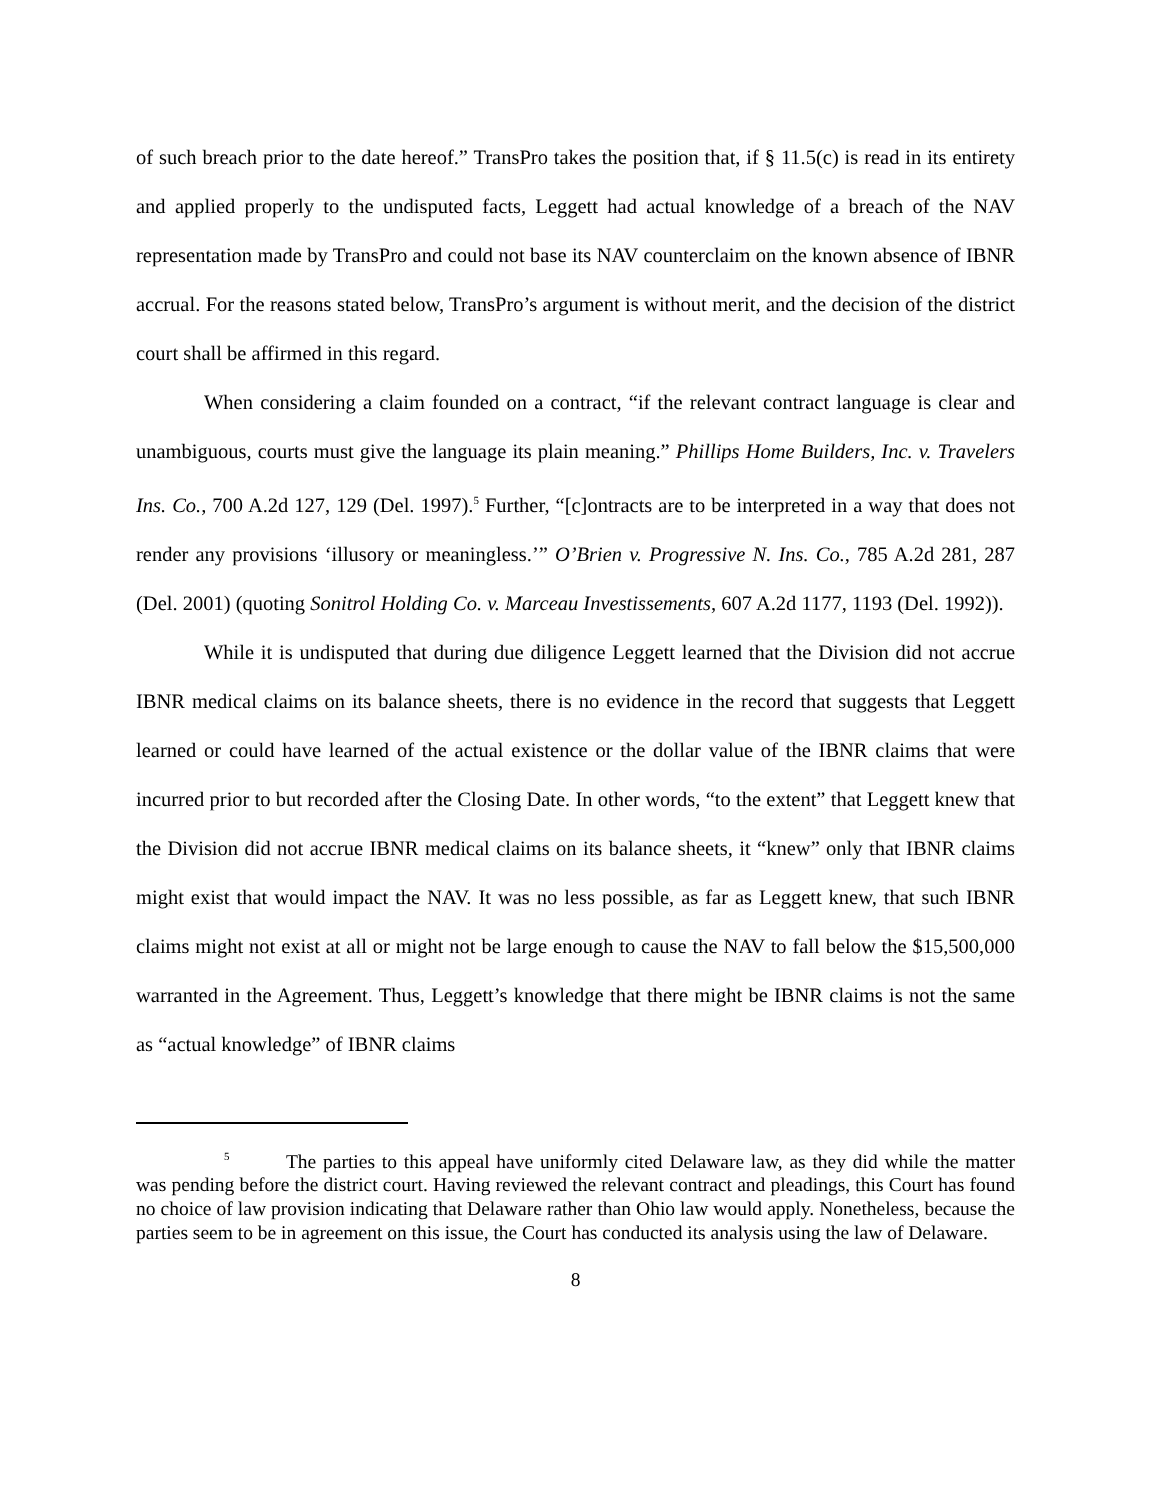of such breach prior to the date hereof.” TransPro takes the position that, if § 11.5(c) is read in its entirety and applied properly to the undisputed facts, Leggett had actual knowledge of a breach of the NAV representation made by TransPro and could not base its NAV counterclaim on the known absence of IBNR accrual. For the reasons stated below, TransPro’s argument is without merit, and the decision of the district court shall be affirmed in this regard.
When considering a claim founded on a contract, “if the relevant contract language is clear and unambiguous, courts must give the language its plain meaning.” Phillips Home Builders, Inc. v. Travelers Ins. Co., 700 A.2d 127, 129 (Del. 1997).<sup>5</sup> Further, “[c]ontracts are to be interpreted in a way that does not render any provisions ‘illusory or meaningless.’” O’Brien v. Progressive N. Ins. Co., 785 A.2d 281, 287 (Del. 2001) (quoting Sonitrol Holding Co. v. Marceau Investissements, 607 A.2d 1177, 1193 (Del. 1992)).
While it is undisputed that during due diligence Leggett learned that the Division did not accrue IBNR medical claims on its balance sheets, there is no evidence in the record that suggests that Leggett learned or could have learned of the actual existence or the dollar value of the IBNR claims that were incurred prior to but recorded after the Closing Date. In other words, “to the extent” that Leggett knew that the Division did not accrue IBNR medical claims on its balance sheets, it “knew” only that IBNR claims might exist that would impact the NAV. It was no less possible, as far as Leggett knew, that such IBNR claims might not exist at all or might not be large enough to cause the NAV to fall below the $15,500,000 warranted in the Agreement. Thus, Leggett’s knowledge that there might be IBNR claims is not the same as “actual knowledge” of IBNR claims
<sup>5</sup> The parties to this appeal have uniformly cited Delaware law, as they did while the matter was pending before the district court. Having reviewed the relevant contract and pleadings, this Court has found no choice of law provision indicating that Delaware rather than Ohio law would apply. Nonetheless, because the parties seem to be in agreement on this issue, the Court has conducted its analysis using the law of Delaware.
8